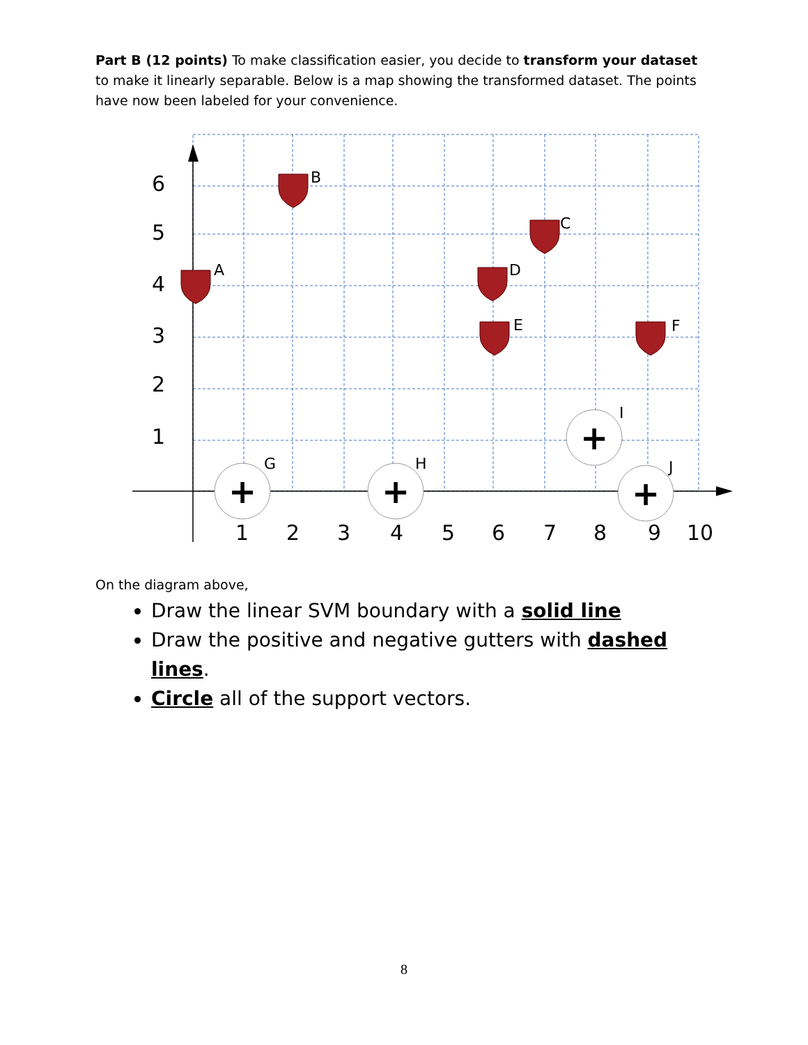Part B (12 points) To make classification easier, you decide to transform your dataset to make it linearly separable. Below is a map showing the transformed dataset. The points have now been labeled for your convenience.
6
5
4
3
2
1
1
2
3
4
5
6
7
8
9
10
+
+
+
+
A
B
C
D
E
F
G
H
I
J
On the diagram above,
Draw the linear SVM boundary with a solid line
Draw the positive and negative gutters with dashed lines.
Circle all of the support vectors.
8